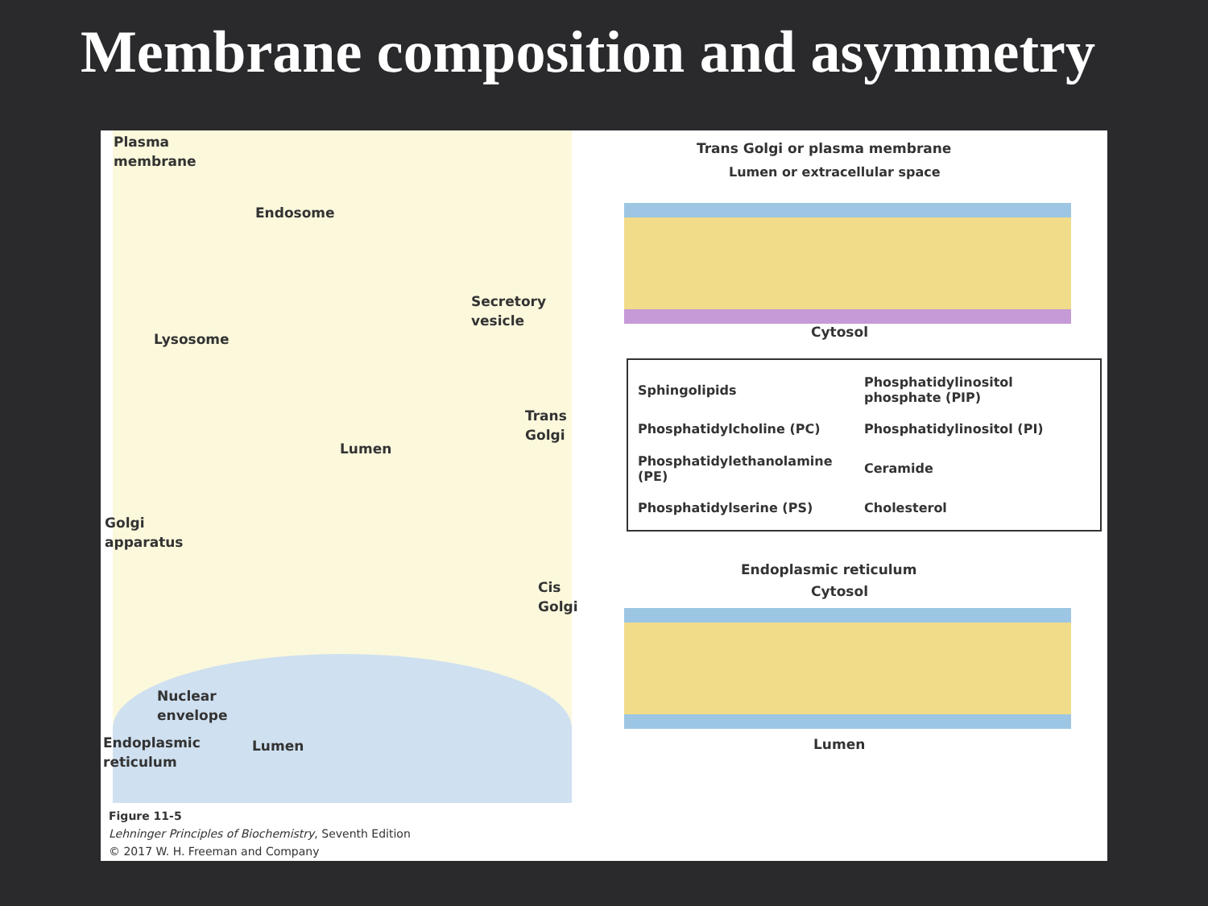Membrane composition and asymmetry
Plasma
membrane
Endosome
Lysosome
Secretory
vesicle
Trans
Golgi
Lumen
Golgi
apparatus
Cis
Golgi
Endoplasmic
reticulum
Lumen
Nuclear
envelope
Trans Golgi or plasma membrane
Lumen or extracellular space
Cytosol
Sphingolipids
Phosphatidylinositol phosphate (PIP)
Phosphatidylcholine (PC)
Phosphatidylinositol (PI)
Phosphatidylethanolamine (PE)
Ceramide
Phosphatidylserine (PS)
Cholesterol
Endoplasmic reticulum
Cytosol
Lumen
Figure 11-5
Lehninger Principles of Biochemistry, Seventh Edition
© 2017 W. H. Freeman and Company